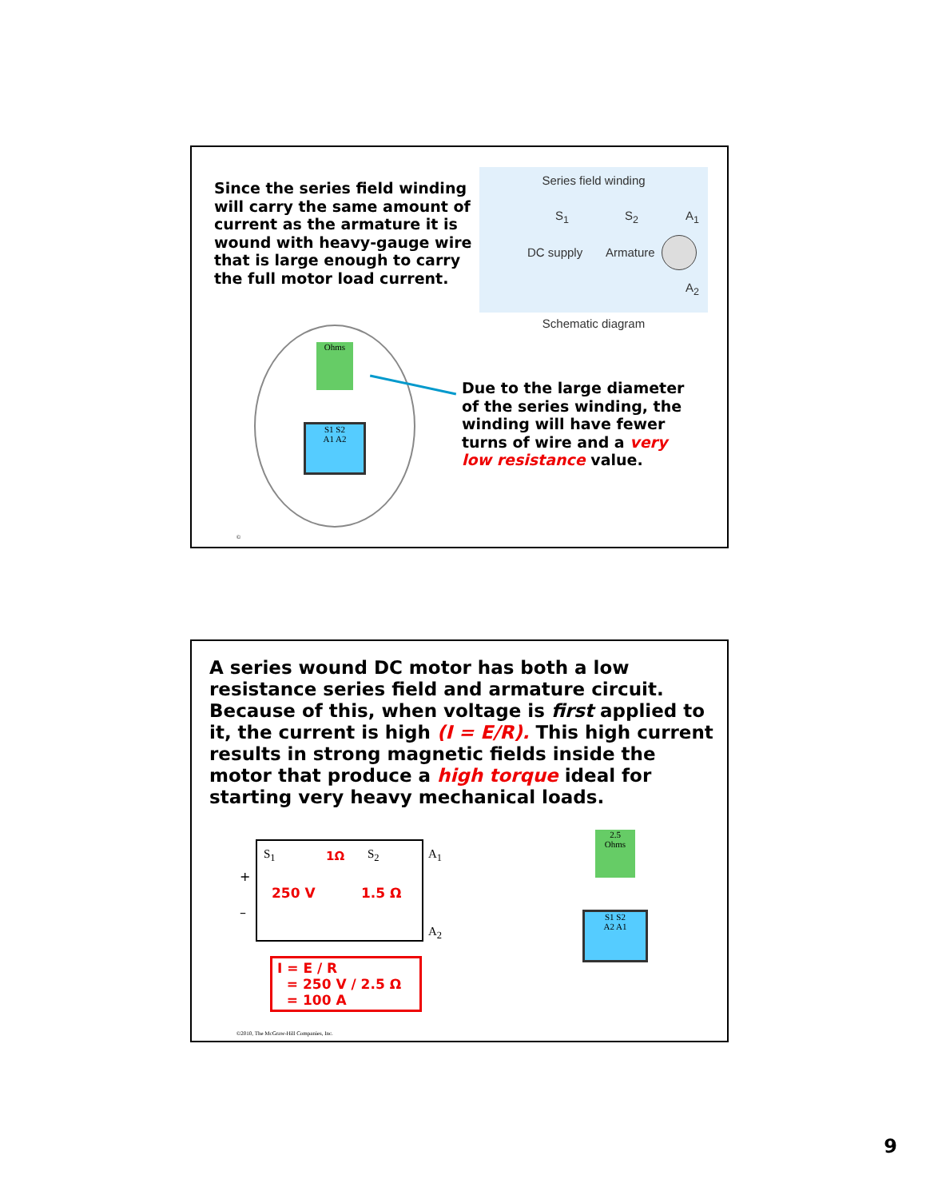Since the series field winding will carry the same amount of current as the armature it is wound with heavy-gauge wire that is large enough to carry the full motor load current.
Series field winding
S<sub>1</sub> S<sub>2</sub> A<sub>1</sub>
DC supply Armature
A<sub>2</sub>
Schematic diagram
Ohms
S1 S2
A1 A2
Due to the large diameter of the series winding, the winding will have fewer turns of wire and a very low resistance value.
©
A series wound DC motor has both a low resistance series field and armature circuit. Because of this, when voltage is first applied to it, the current is high (I = E/R). This high current results in strong magnetic fields inside the motor that produce a high torque ideal for starting very heavy mechanical loads.
S<sub>1</sub> 1Ω S<sub>2</sub> A<sub>1</sub>
+
250 V 1.5 Ω
–
A<sub>2</sub>
I = E / R
= 250 V / 2.5 Ω
= 100 A
2.5
Ohms
S1 S2
A2 A1
©2010, The McGraw-Hill Companies, Inc.
9